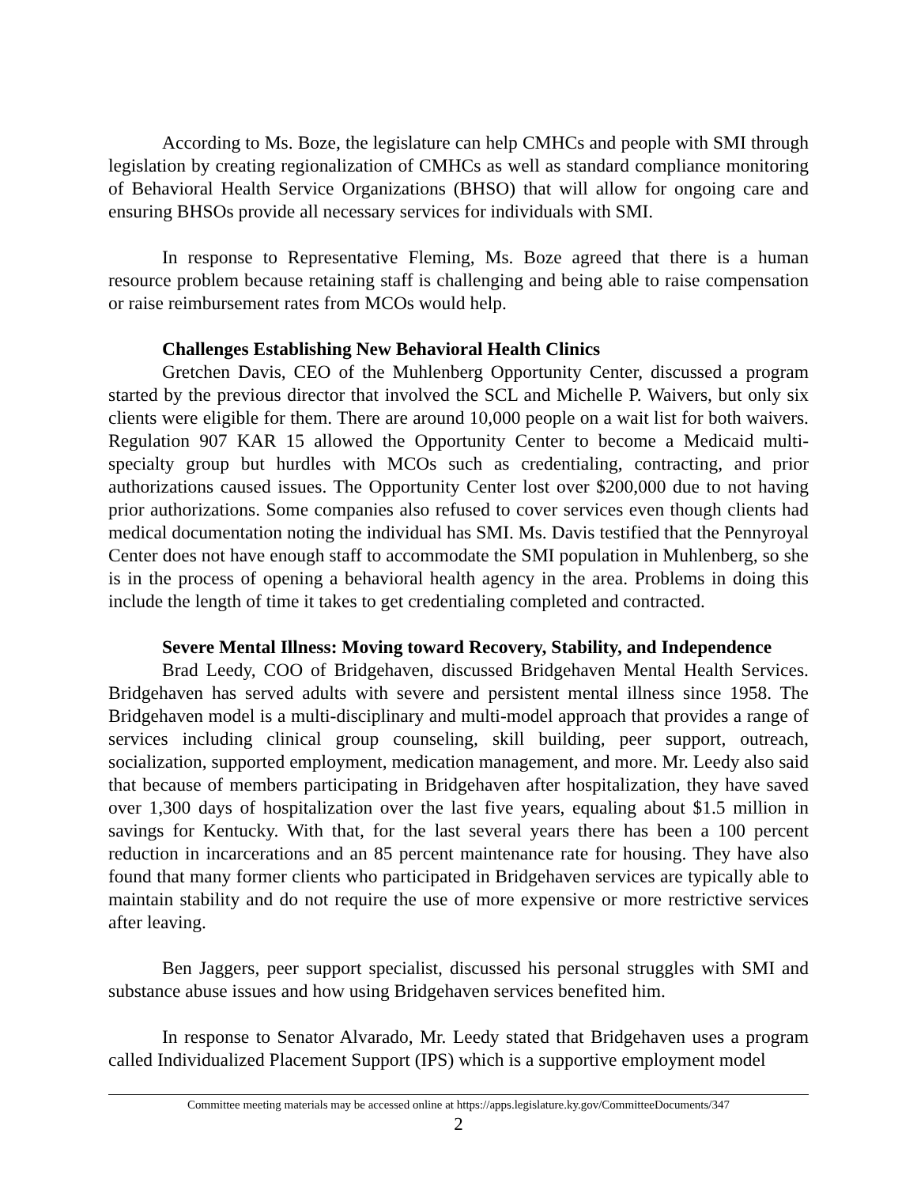According to Ms. Boze, the legislature can help CMHCs and people with SMI through legislation by creating regionalization of CMHCs as well as standard compliance monitoring of Behavioral Health Service Organizations (BHSO) that will allow for ongoing care and ensuring BHSOs provide all necessary services for individuals with SMI.
In response to Representative Fleming, Ms. Boze agreed that there is a human resource problem because retaining staff is challenging and being able to raise compensation or raise reimbursement rates from MCOs would help.
Challenges Establishing New Behavioral Health Clinics
Gretchen Davis, CEO of the Muhlenberg Opportunity Center, discussed a program started by the previous director that involved the SCL and Michelle P. Waivers, but only six clients were eligible for them. There are around 10,000 people on a wait list for both waivers. Regulation 907 KAR 15 allowed the Opportunity Center to become a Medicaid multi-specialty group but hurdles with MCOs such as credentialing, contracting, and prior authorizations caused issues. The Opportunity Center lost over $200,000 due to not having prior authorizations. Some companies also refused to cover services even though clients had medical documentation noting the individual has SMI. Ms. Davis testified that the Pennyroyal Center does not have enough staff to accommodate the SMI population in Muhlenberg, so she is in the process of opening a behavioral health agency in the area. Problems in doing this include the length of time it takes to get credentialing completed and contracted.
Severe Mental Illness: Moving toward Recovery, Stability, and Independence
Brad Leedy, COO of Bridgehaven, discussed Bridgehaven Mental Health Services. Bridgehaven has served adults with severe and persistent mental illness since 1958. The Bridgehaven model is a multi-disciplinary and multi-model approach that provides a range of services including clinical group counseling, skill building, peer support, outreach, socialization, supported employment, medication management, and more. Mr. Leedy also said that because of members participating in Bridgehaven after hospitalization, they have saved over 1,300 days of hospitalization over the last five years, equaling about $1.5 million in savings for Kentucky. With that, for the last several years there has been a 100 percent reduction in incarcerations and an 85 percent maintenance rate for housing. They have also found that many former clients who participated in Bridgehaven services are typically able to maintain stability and do not require the use of more expensive or more restrictive services after leaving.
Ben Jaggers, peer support specialist, discussed his personal struggles with SMI and substance abuse issues and how using Bridgehaven services benefited him.
In response to Senator Alvarado, Mr. Leedy stated that Bridgehaven uses a program called Individualized Placement Support (IPS) which is a supportive employment model
Committee meeting materials may be accessed online at https://apps.legislature.ky.gov/CommitteeDocuments/347
2